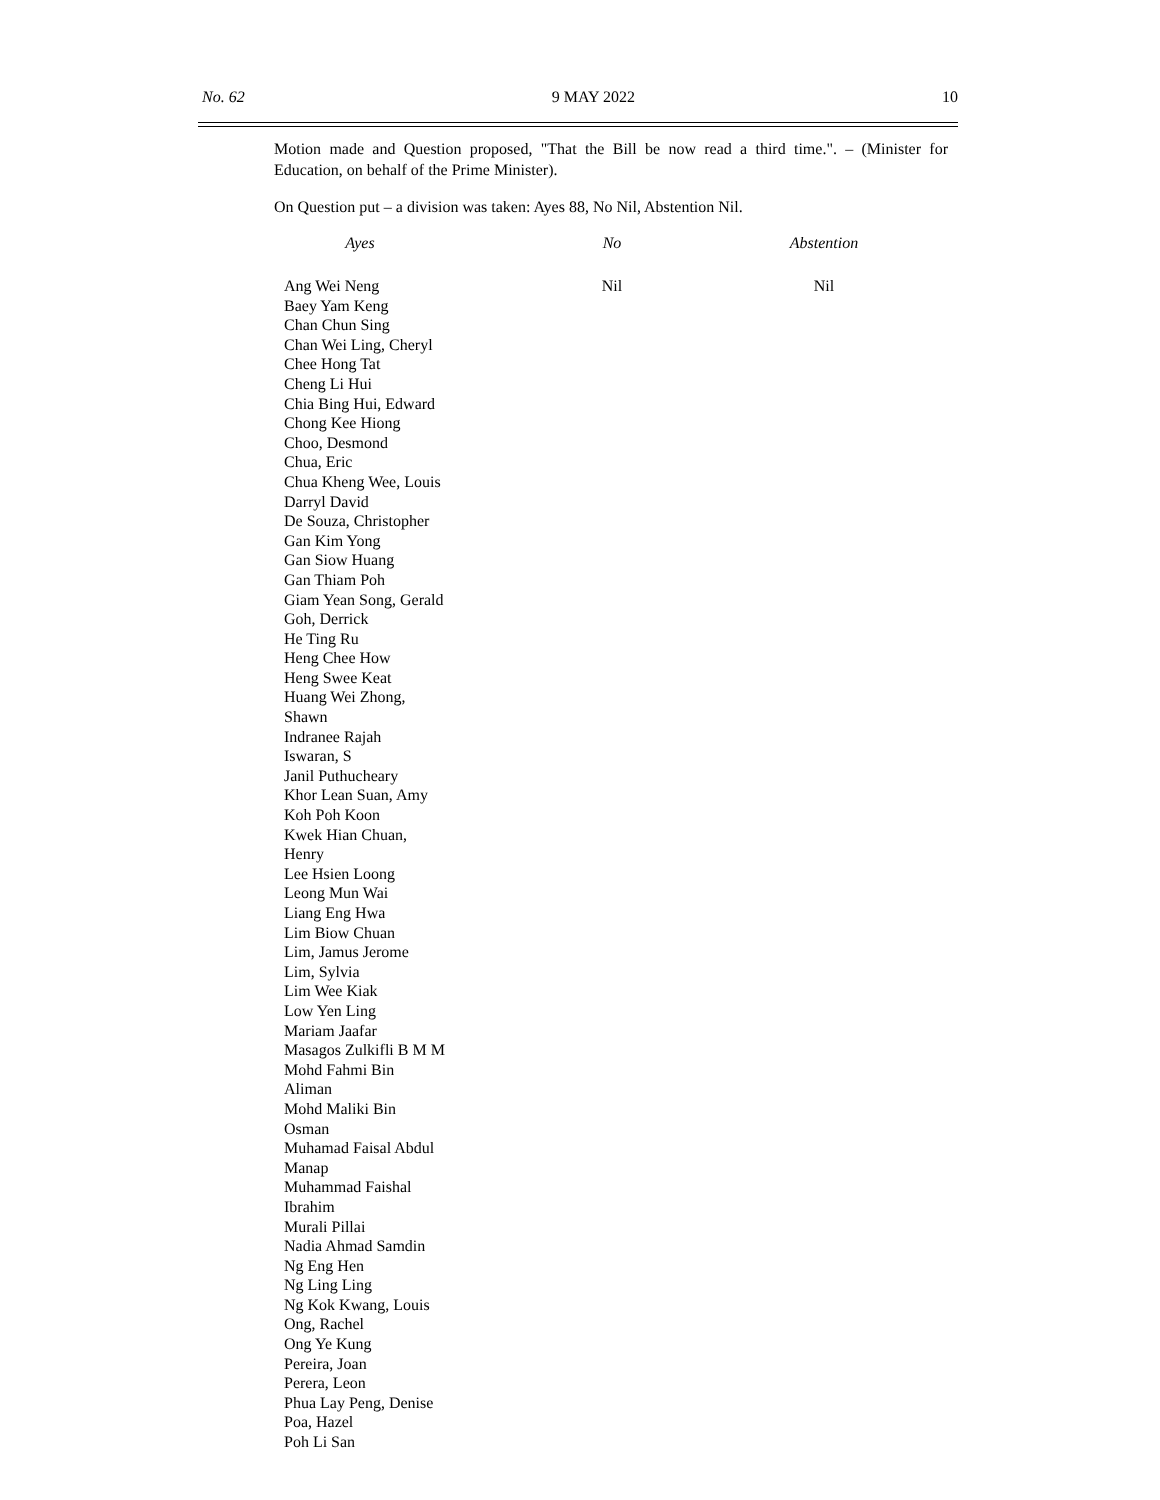No. 62 9 MAY 2022 10
Motion made and Question proposed, "That the Bill be now read a third time.". – (Minister for Education, on behalf of the Prime Minister).
On Question put – a division was taken: Ayes 88, No Nil, Abstention Nil.
| Ayes | No | Abstention |
| --- | --- | --- |
| Ang Wei Neng Baey Yam Keng Chan Chun Sing Chan Wei Ling, Cheryl Chee Hong Tat Cheng Li Hui Chia Bing Hui, Edward Chong Kee Hiong Choo, Desmond Chua, Eric Chua Kheng Wee, Louis Darryl David De Souza, Christopher Gan Kim Yong Gan Siow Huang Gan Thiam Poh Giam Yean Song, Gerald Goh, Derrick He Ting Ru Heng Chee How Heng Swee Keat Huang Wei Zhong, Shawn Indranee Rajah Iswaran, S Janil Puthucheary Khor Lean Suan, Amy Koh Poh Koon Kwek Hian Chuan, Henry Lee Hsien Loong Leong Mun Wai Liang Eng Hwa Lim Biow Chuan Lim, Jamus Jerome Lim, Sylvia Lim Wee Kiak Low Yen Ling Mariam Jaafar Masagos Zulkifli B M M Mohd Fahmi Bin Aliman Mohd Maliki Bin Osman Muhamad Faisal Abdul Manap Muhammad Faishal Ibrahim Murali Pillai Nadia Ahmad Samdin Ng Eng Hen Ng Ling Ling Ng Kok Kwang, Louis Ong, Rachel Ong Ye Kung Pereira, Joan Perera, Leon Phua Lay Peng, Denise Poa, Hazel Poh Li San | Nil | Nil |